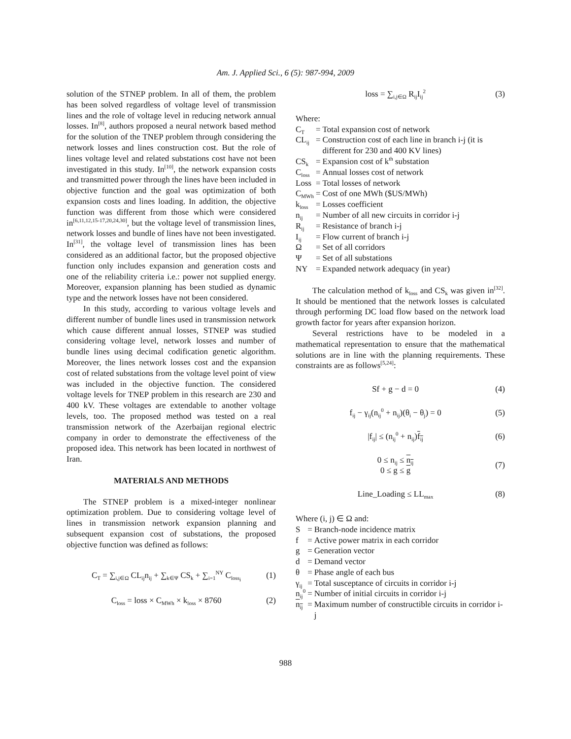Am. J. Applied Sci., 6 (5): 987-994, 2009
solution of the STNEP problem. In all of them, the problem has been solved regardless of voltage level of transmission lines and the role of voltage level in reducing network annual losses. In<sup>[8]</sup>, authors proposed a neural network based method for the solution of the TNEP problem through considering the network losses and lines construction cost. But the role of lines voltage level and related substations cost have not been investigated in this study. In<sup>[10]</sup>, the network expansion costs and transmitted power through the lines have been included in objective function and the goal was optimization of both expansion costs and lines loading. In addition, the objective function was different from those which were considered in<sup>[6,11,12,15-17,20,24,30]</sup>, but the voltage level of transmission lines, network losses and bundle of lines have not been investigated. In<sup>[31]</sup>, the voltage level of transmission lines has been considered as an additional factor, but the proposed objective function only includes expansion and generation costs and one of the reliability criteria i.e.: power not supplied energy. Moreover, expansion planning has been studied as dynamic type and the network losses have not been considered.
In this study, according to various voltage levels and different number of bundle lines used in transmission network which cause different annual losses, STNEP was studied considering voltage level, network losses and number of bundle lines using decimal codification genetic algorithm. Moreover, the lines network losses cost and the expansion cost of related substations from the voltage level point of view was included in the objective function. The considered voltage levels for TNEP problem in this research are 230 and 400 kV. These voltages are extendable to another voltage levels, too. The proposed method was tested on a real transmission network of the Azerbaijan regional electric company in order to demonstrate the effectiveness of the proposed idea. This network has been located in northwest of Iran.
MATERIALS AND METHODS
The STNEP problem is a mixed-integer nonlinear optimization problem. Due to considering voltage level of lines in transmission network expansion planning and subsequent expansion cost of substations, the proposed objective function was defined as follows:
C<sub>T</sub> = ∑<sub>i,j∈Ω</sub> CL<sub>ij</sub>n<sub>ij</sub> + ∑<sub>k∈Ψ</sub> CS<sub>k</sub> + ∑<sub>i=1</sub><sup>NY</sup> C<sub>loss<sub>i</sub></sub> (1)
C<sub>loss</sub> = loss × C<sub>MWh</sub> × k<sub>loss</sub> × 8760 (2)
loss = ∑<sub>i,j∈Ω</sub> R<sub>ij</sub>I<sub>ij</sub><sup>2</sup> (3)
Where:
| C<sub>T</sub> | = | Total expansion cost of network |
| CL<sub>ij</sub> | = | Construction cost of each line in branch i-j (it is different for 230 and 400 KV lines) |
| CS<sub>k</sub> | = | Expansion cost of k<sup>th</sup> substation |
| C<sub>loss</sub> | = | Annual losses cost of network |
| Loss | = | Total losses of network |
| C<sub>MWh</sub> | = | Cost of one MWh ($US/MWh) |
| k<sub>loss</sub> | = | Losses coefficient |
| n<sub>ij</sub> | = | Number of all new circuits in corridor i-j |
| R<sub>ij</sub> | = | Resistance of branch i-j |
| I<sub>ij</sub> | = | Flow current of branch i-j |
| Ω | = | Set of all corridors |
| Ψ | = | Set of all substations |
| NY | = | Expanded network adequacy (in year) |
The calculation method of k<sub>loss</sub> and CS<sub>k</sub> was given in<sup>[32]</sup>. It should be mentioned that the network losses is calculated through performing DC load flow based on the network load growth factor for years after expansion horizon.
Several restrictions have to be modeled in a mathematical representation to ensure that the mathematical solutions are in line with the planning requirements. These constraints are as follows<sup>[5,24]</sup>:
Sf + g − d = 0 (4)
f<sub>ij</sub> − γ<sub>ij</sub>(n<sub>ij</sub><sup>0</sup> + n<sub>ij</sub>)(θ<sub>i</sub> − θ<sub>j</sub>) = 0 (5)
|f<sub>ij</sub>| ≤ (n<sub>ij</sub><sup>0</sup> + n<sub>ij</sub>)f<sub>ij</sub> (6)
0 ≤ n<sub>ij</sub> ≤ n<sub>ij</sub>
0 ≤ g ≤ g (7)
Line_Loading ≤ LL<sub>max</sub> (8)
Where (i, j) ∈ Ω and:
| S | = | Branch-node incidence matrix |
| f | = | Active power matrix in each corridor |
| g | = | Generation vector |
| d | = | Demand vector |
| θ | = | Phase angle of each bus |
| γ<sub>ij</sub> | = | Total susceptance of circuits in corridor i-j |
| n<sub>ij</sub><sup>0</sup> | = | Number of initial circuits in corridor i-j |
| n<sub>ij</sub> | = | Maximum number of constructible circuits in corridor i-j |
988